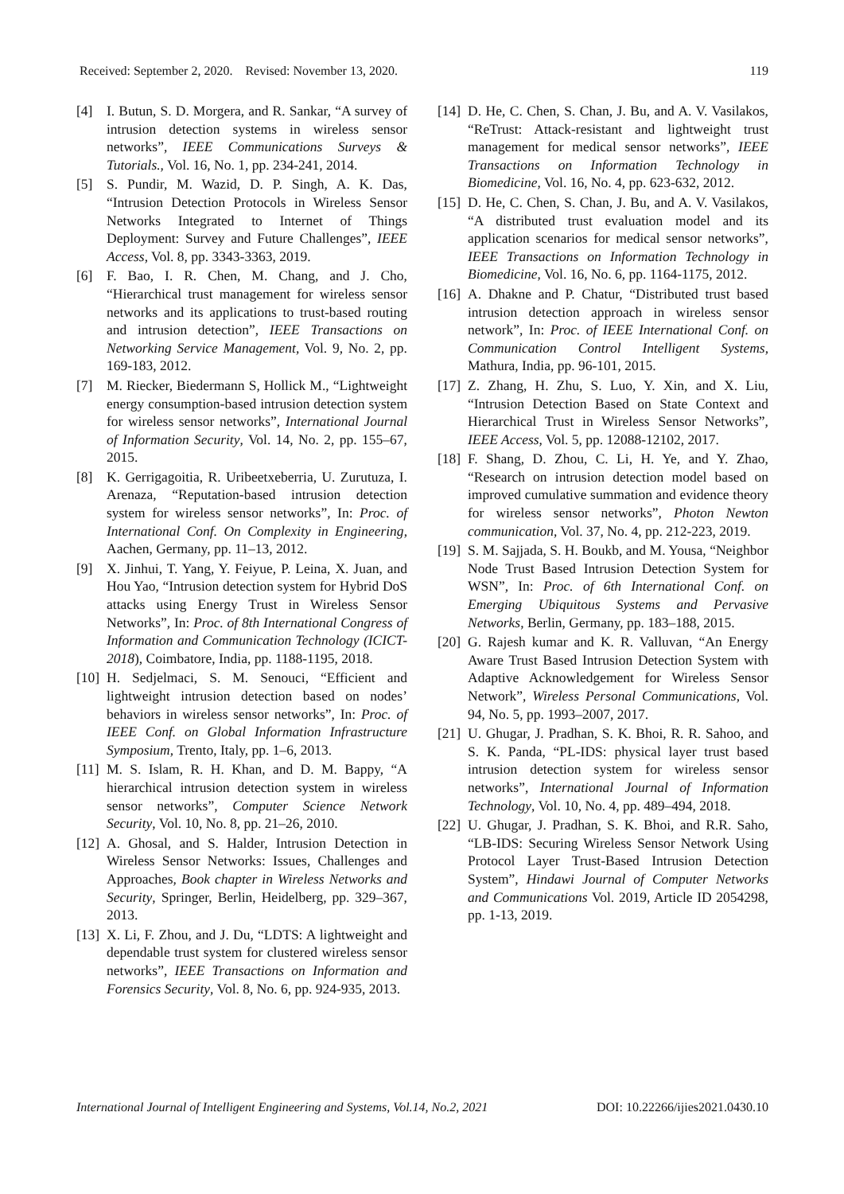Received: September 2, 2020. Revised: November 13, 2020. 119
[4] I. Butun, S. D. Morgera, and R. Sankar, “A survey of intrusion detection systems in wireless sensor networks”, IEEE Communications Surveys & Tutorials., Vol. 16, No. 1, pp. 234-241, 2014.
[5] S. Pundir, M. Wazid, D. P. Singh, A. K. Das, “Intrusion Detection Protocols in Wireless Sensor Networks Integrated to Internet of Things Deployment: Survey and Future Challenges”, IEEE Access, Vol. 8, pp. 3343-3363, 2019.
[6] F. Bao, I. R. Chen, M. Chang, and J. Cho, “Hierarchical trust management for wireless sensor networks and its applications to trust-based routing and intrusion detection”, IEEE Transactions on Networking Service Management, Vol. 9, No. 2, pp. 169-183, 2012.
[7] M. Riecker, Biedermann S, Hollick M., “Lightweight energy consumption-based intrusion detection system for wireless sensor networks”, International Journal of Information Security, Vol. 14, No. 2, pp. 155–67, 2015.
[8] K. Gerrigagoitia, R. Uribeetxeberria, U. Zurutuza, I. Arenaza, “Reputation-based intrusion detection system for wireless sensor networks”, In: Proc. of International Conf. On Complexity in Engineering, Aachen, Germany, pp. 11–13, 2012.
[9] X. Jinhui, T. Yang, Y. Feiyue, P. Leina, X. Juan, and Hou Yao, “Intrusion detection system for Hybrid DoS attacks using Energy Trust in Wireless Sensor Networks”, In: Proc. of 8th International Congress of Information and Communication Technology (ICICT-2018), Coimbatore, India, pp. 1188-1195, 2018.
[10] H. Sedjelmaci, S. M. Senouci, “Efficient and lightweight intrusion detection based on nodes’ behaviors in wireless sensor networks”, In: Proc. of IEEE Conf. on Global Information Infrastructure Symposium, Trento, Italy, pp. 1–6, 2013.
[11] M. S. Islam, R. H. Khan, and D. M. Bappy, “A hierarchical intrusion detection system in wireless sensor networks”, Computer Science Network Security, Vol. 10, No. 8, pp. 21–26, 2010.
[12] A. Ghosal, and S. Halder, Intrusion Detection in Wireless Sensor Networks: Issues, Challenges and Approaches, Book chapter in Wireless Networks and Security, Springer, Berlin, Heidelberg, pp. 329–367, 2013.
[13] X. Li, F. Zhou, and J. Du, “LDTS: A lightweight and dependable trust system for clustered wireless sensor networks”, IEEE Transactions on Information and Forensics Security, Vol. 8, No. 6, pp. 924-935, 2013.
[14] D. He, C. Chen, S. Chan, J. Bu, and A. V. Vasilakos, “ReTrust: Attack-resistant and lightweight trust management for medical sensor networks”, IEEE Transactions on Information Technology in Biomedicine, Vol. 16, No. 4, pp. 623-632, 2012.
[15] D. He, C. Chen, S. Chan, J. Bu, and A. V. Vasilakos, “A distributed trust evaluation model and its application scenarios for medical sensor networks”, IEEE Transactions on Information Technology in Biomedicine, Vol. 16, No. 6, pp. 1164-1175, 2012.
[16] A. Dhakne and P. Chatur, “Distributed trust based intrusion detection approach in wireless sensor network”, In: Proc. of IEEE International Conf. on Communication Control Intelligent Systems, Mathura, India, pp. 96-101, 2015.
[17] Z. Zhang, H. Zhu, S. Luo, Y. Xin, and X. Liu, “Intrusion Detection Based on State Context and Hierarchical Trust in Wireless Sensor Networks”, IEEE Access, Vol. 5, pp. 12088-12102, 2017.
[18] F. Shang, D. Zhou, C. Li, H. Ye, and Y. Zhao, “Research on intrusion detection model based on improved cumulative summation and evidence theory for wireless sensor networks”, Photon Newton communication, Vol. 37, No. 4, pp. 212-223, 2019.
[19] S. M. Sajjada, S. H. Boukb, and M. Yousa, “Neighbor Node Trust Based Intrusion Detection System for WSN”, In: Proc. of 6th International Conf. on Emerging Ubiquitous Systems and Pervasive Networks, Berlin, Germany, pp. 183–188, 2015.
[20] G. Rajesh kumar and K. R. Valluvan, “An Energy Aware Trust Based Intrusion Detection System with Adaptive Acknowledgement for Wireless Sensor Network”, Wireless Personal Communications, Vol. 94, No. 5, pp. 1993–2007, 2017.
[21] U. Ghugar, J. Pradhan, S. K. Bhoi, R. R. Sahoo, and S. K. Panda, “PL-IDS: physical layer trust based intrusion detection system for wireless sensor networks”, International Journal of Information Technology, Vol. 10, No. 4, pp. 489–494, 2018.
[22] U. Ghugar, J. Pradhan, S. K. Bhoi, and R.R. Saho, “LB-IDS: Securing Wireless Sensor Network Using Protocol Layer Trust-Based Intrusion Detection System”, Hindawi Journal of Computer Networks and Communications Vol. 2019, Article ID 2054298, pp. 1-13, 2019.
International Journal of Intelligent Engineering and Systems, Vol.14, No.2, 2021 DOI: 10.22266/ijies2021.0430.10